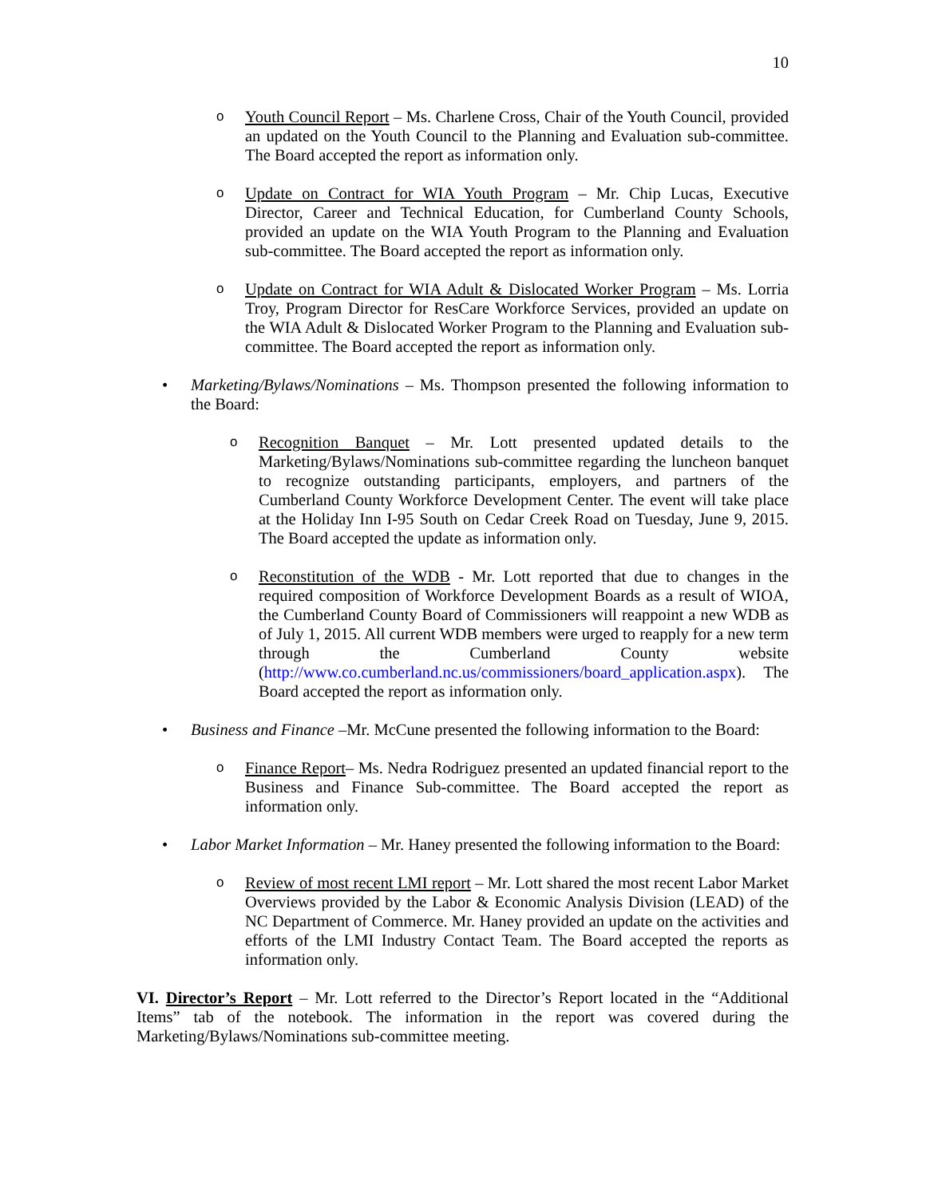10
o
Youth Council Report – Ms. Charlene Cross, Chair of the Youth Council, provided an updated on the Youth Council to the Planning and Evaluation sub-committee. The Board accepted the report as information only.
o
Update on Contract for WIA Youth Program – Mr. Chip Lucas, Executive Director, Career and Technical Education, for Cumberland County Schools, provided an update on the WIA Youth Program to the Planning and Evaluation sub-committee. The Board accepted the report as information only.
o
Update on Contract for WIA Adult & Dislocated Worker Program – Ms. Lorria Troy, Program Director for ResCare Workforce Services, provided an update on the WIA Adult & Dislocated Worker Program to the Planning and Evaluation sub-committee. The Board accepted the report as information only.
• Marketing/Bylaws/Nominations – Ms. Thompson presented the following information to the Board:
o
Recognition Banquet – Mr. Lott presented updated details to the Marketing/Bylaws/Nominations sub-committee regarding the luncheon banquet to recognize outstanding participants, employers, and partners of the Cumberland County Workforce Development Center. The event will take place at the Holiday Inn I-95 South on Cedar Creek Road on Tuesday, June 9, 2015. The Board accepted the update as information only.
o
Reconstitution of the WDB - Mr. Lott reported that due to changes in the required composition of Workforce Development Boards as a result of WIOA, the Cumberland County Board of Commissioners will reappoint a new WDB as of July 1, 2015. All current WDB members were urged to reapply for a new term through the Cumberland County website (http://www.co.cumberland.nc.us/commissioners/board_application.aspx). The Board accepted the report as information only.
• Business and Finance –Mr. McCune presented the following information to the Board:
o
Finance Report– Ms. Nedra Rodriguez presented an updated financial report to the Business and Finance Sub-committee. The Board accepted the report as information only.
• Labor Market Information – Mr. Haney presented the following information to the Board:
o
Review of most recent LMI report – Mr. Lott shared the most recent Labor Market Overviews provided by the Labor & Economic Analysis Division (LEAD) of the NC Department of Commerce. Mr. Haney provided an update on the activities and efforts of the LMI Industry Contact Team. The Board accepted the reports as information only.
VI. Director’s Report – Mr. Lott referred to the Director’s Report located in the “Additional Items” tab of the notebook. The information in the report was covered during the Marketing/Bylaws/Nominations sub-committee meeting.